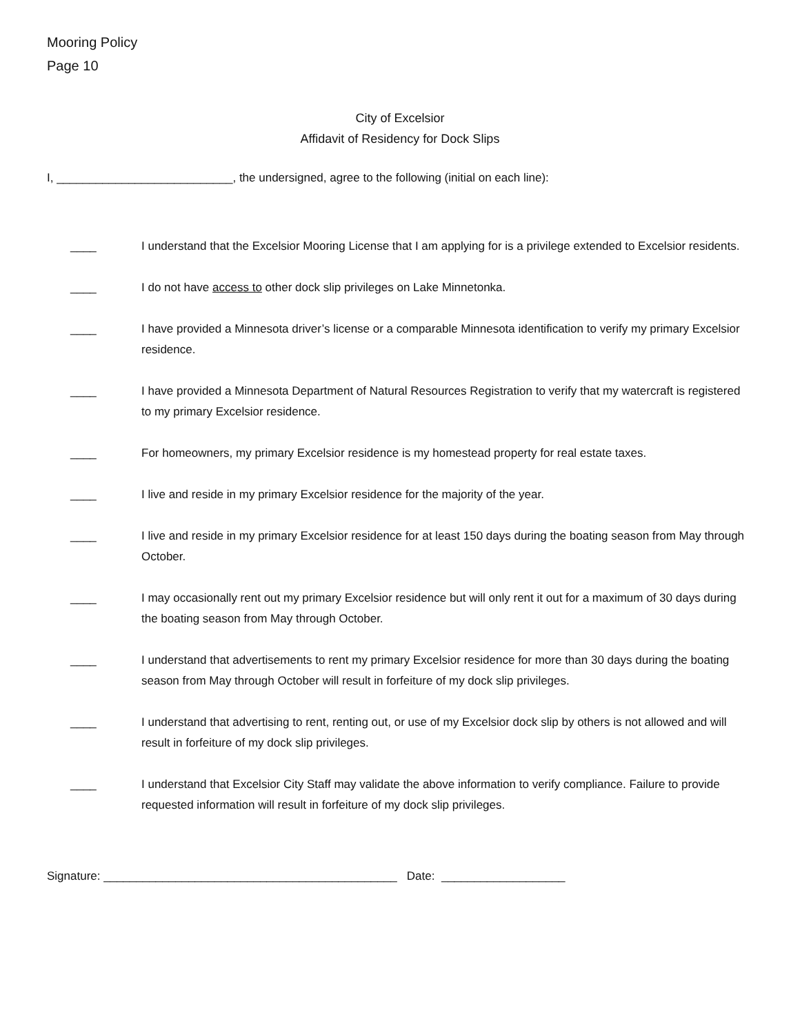Mooring Policy
Page 10
City of Excelsior
Affidavit of Residency for Dock Slips
I, ___________________________, the undersigned, agree to the following (initial on each line):
____ I understand that the Excelsior Mooring License that I am applying for is a privilege extended to Excelsior residents.
____ I do not have access to other dock slip privileges on Lake Minnetonka.
____ I have provided a Minnesota driver’s license or a comparable Minnesota identification to verify my primary Excelsior residence.
____ I have provided a Minnesota Department of Natural Resources Registration to verify that my watercraft is registered to my primary Excelsior residence.
____ For homeowners, my primary Excelsior residence is my homestead property for real estate taxes.
____ I live and reside in my primary Excelsior residence for the majority of the year.
____ I live and reside in my primary Excelsior residence for at least 150 days during the boating season from May through October.
____ I may occasionally rent out my primary Excelsior residence but will only rent it out for a maximum of 30 days during the boating season from May through October.
____ I understand that advertisements to rent my primary Excelsior residence for more than 30 days during the boating season from May through October will result in forfeiture of my dock slip privileges.
____ I understand that advertising to rent, renting out, or use of my Excelsior dock slip by others is not allowed and will result in forfeiture of my dock slip privileges.
____ I understand that Excelsior City Staff may validate the above information to verify compliance. Failure to provide requested information will result in forfeiture of my dock slip privileges.
Signature: _____________________________________________ Date: ___________________